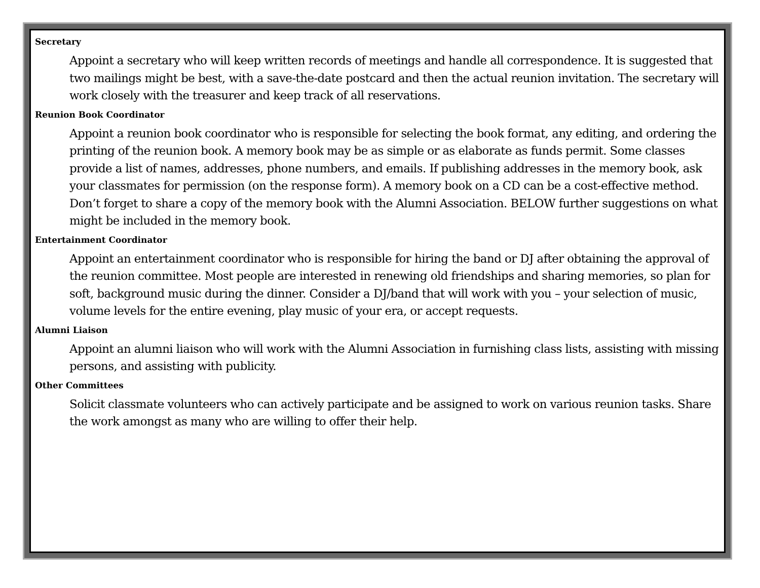Secretary
Appoint a secretary who will keep written records of meetings and handle all correspondence. It is suggested that two mailings might be best, with a save-the-date postcard and then the actual reunion invitation. The secretary will work closely with the treasurer and keep track of all reservations.
Reunion Book Coordinator
Appoint a reunion book coordinator who is responsible for selecting the book format, any editing, and ordering the printing of the reunion book. A memory book may be as simple or as elaborate as funds permit. Some classes provide a list of names, addresses, phone numbers, and emails. If publishing addresses in the memory book, ask your classmates for permission (on the response form). A memory book on a CD can be a cost-effective method. Don’t forget to share a copy of the memory book with the Alumni Association. BELOW further suggestions on what might be included in the memory book.
Entertainment Coordinator
Appoint an entertainment coordinator who is responsible for hiring the band or DJ after obtaining the approval of the reunion committee. Most people are interested in renewing old friendships and sharing memories, so plan for soft, background music during the dinner. Consider a DJ/band that will work with you – your selection of music, volume levels for the entire evening, play music of your era, or accept requests.
Alumni Liaison
Appoint an alumni liaison who will work with the Alumni Association in furnishing class lists, assisting with missing persons, and assisting with publicity.
Other Committees
Solicit classmate volunteers who can actively participate and be assigned to work on various reunion tasks. Share the work amongst as many who are willing to offer their help.